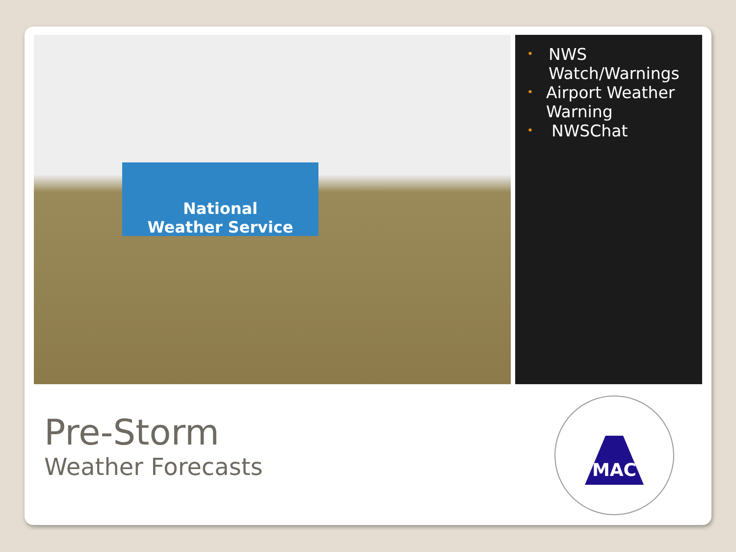National
Weather Service
•
NWS Watch/Warnings
•
Airport Weather Warning
•
NWSChat
Pre-Storm
Weather Forecasts
MAC